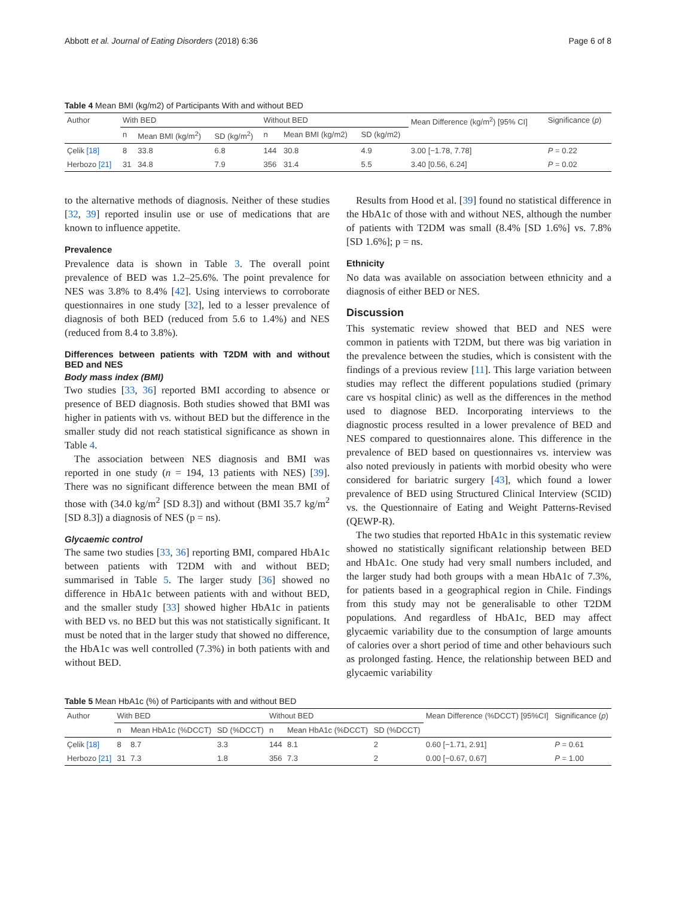Abbott et al. Journal of Eating Disorders (2018) 6:36 Page 6 of 8
Table 4 Mean BMI (kg/m2) of Participants With and without BED
| Author | With BED | | | Without BED | | | Mean Difference (kg/m<sup>2</sup>) [95% CI] | Significance ( p ) |
| --- | --- | --- | --- | --- | --- | --- | --- | --- |
| | n | Mean BMI (kg/m<sup>2</sup>) | SD (kg/m<sup>2</sup>) | n | Mean BMI (kg/m2) | SD (kg/m2) | | |
| Çelik [18] | 8 | 33.8 | 6.8 | 144 | 30.8 | 4.9 | 3.00 [−1.78, 7.78] | P = 0.22 |
| Herbozo [21] | 31 | 34.8 | 7.9 | 356 | 31.4 | 5.5 | 3.40 [0.56, 6.24] | P = 0.02 |
to the alternative methods of diagnosis. Neither of these studies [32, 39] reported insulin use or use of medications that are known to influence appetite.
Prevalence
Prevalence data is shown in Table 3. The overall point prevalence of BED was 1.2–25.6%. The point prevalence for NES was 3.8% to 8.4% [42]. Using interviews to corroborate questionnaires in one study [32], led to a lesser prevalence of diagnosis of both BED (reduced from 5.6 to 1.4%) and NES (reduced from 8.4 to 3.8%).
Differences between patients with T2DM with and without BED and NES
Body mass index (BMI)
Two studies [33, 36] reported BMI according to absence or presence of BED diagnosis. Both studies showed that BMI was higher in patients with vs. without BED but the difference in the smaller study did not reach statistical significance as shown in Table 4.
The association between NES diagnosis and BMI was reported in one study (n = 194, 13 patients with NES) [39]. There was no significant difference between the mean BMI of those with (34.0 kg/m<sup>2</sup> [SD 8.3]) and without (BMI 35.7 kg/m<sup>2</sup> [SD 8.3]) a diagnosis of NES (p = ns).
Glycaemic control
The same two studies [33, 36] reporting BMI, compared HbA1c between patients with T2DM with and without BED; summarised in Table 5. The larger study [36] showed no difference in HbA1c between patients with and without BED, and the smaller study [33] showed higher HbA1c in patients with BED vs. no BED but this was not statistically significant. It must be noted that in the larger study that showed no difference, the HbA1c was well controlled (7.3%) in both patients with and without BED.
Results from Hood et al. [39] found no statistical difference in the HbA1c of those with and without NES, although the number of patients with T2DM was small (8.4% [SD 1.6%] vs. 7.8% [SD 1.6%]; p = ns.
Ethnicity
No data was available on association between ethnicity and a diagnosis of either BED or NES.
Discussion
This systematic review showed that BED and NES were common in patients with T2DM, but there was big variation in the prevalence between the studies, which is consistent with the findings of a previous review [11]. This large variation between studies may reflect the different populations studied (primary care vs hospital clinic) as well as the differences in the method used to diagnose BED. Incorporating interviews to the diagnostic process resulted in a lower prevalence of BED and NES compared to questionnaires alone. This difference in the prevalence of BED based on questionnaires vs. interview was also noted previously in patients with morbid obesity who were considered for bariatric surgery [43], which found a lower prevalence of BED using Structured Clinical Interview (SCID) vs. the Questionnaire of Eating and Weight Patterns-Revised (QEWP-R).
The two studies that reported HbA1c in this systematic review showed no statistically significant relationship between BED and HbA1c. One study had very small numbers included, and the larger study had both groups with a mean HbA1c of 7.3%, for patients based in a geographical region in Chile. Findings from this study may not be generalisable to other T2DM populations. And regardless of HbA1c, BED may affect glycaemic variability due to the consumption of large amounts of calories over a short period of time and other behaviours such as prolonged fasting. Hence, the relationship between BED and glycaemic variability
Table 5 Mean HbA1c (%) of Participants with and without BED
| Author | With BED | | | Without BED | | | Mean Difference (%DCCT) [95%CI] | Significance ( p ) |
| --- | --- | --- | --- | --- | --- | --- | --- | --- |
| | n | Mean HbA1c (%DCCT) | SD (%DCCT) | n | Mean HbA1c (%DCCT) | SD (%DCCT) | | |
| Çelik [18] | 8 | 8.7 | 3.3 | 144 | 8.1 | 2 | 0.60 [−1.71, 2.91] | P = 0.61 |
| Herbozo [21] | 31 | 7.3 | 1.8 | 356 | 7.3 | 2 | 0.00 [−0.67, 0.67] | P = 1.00 |